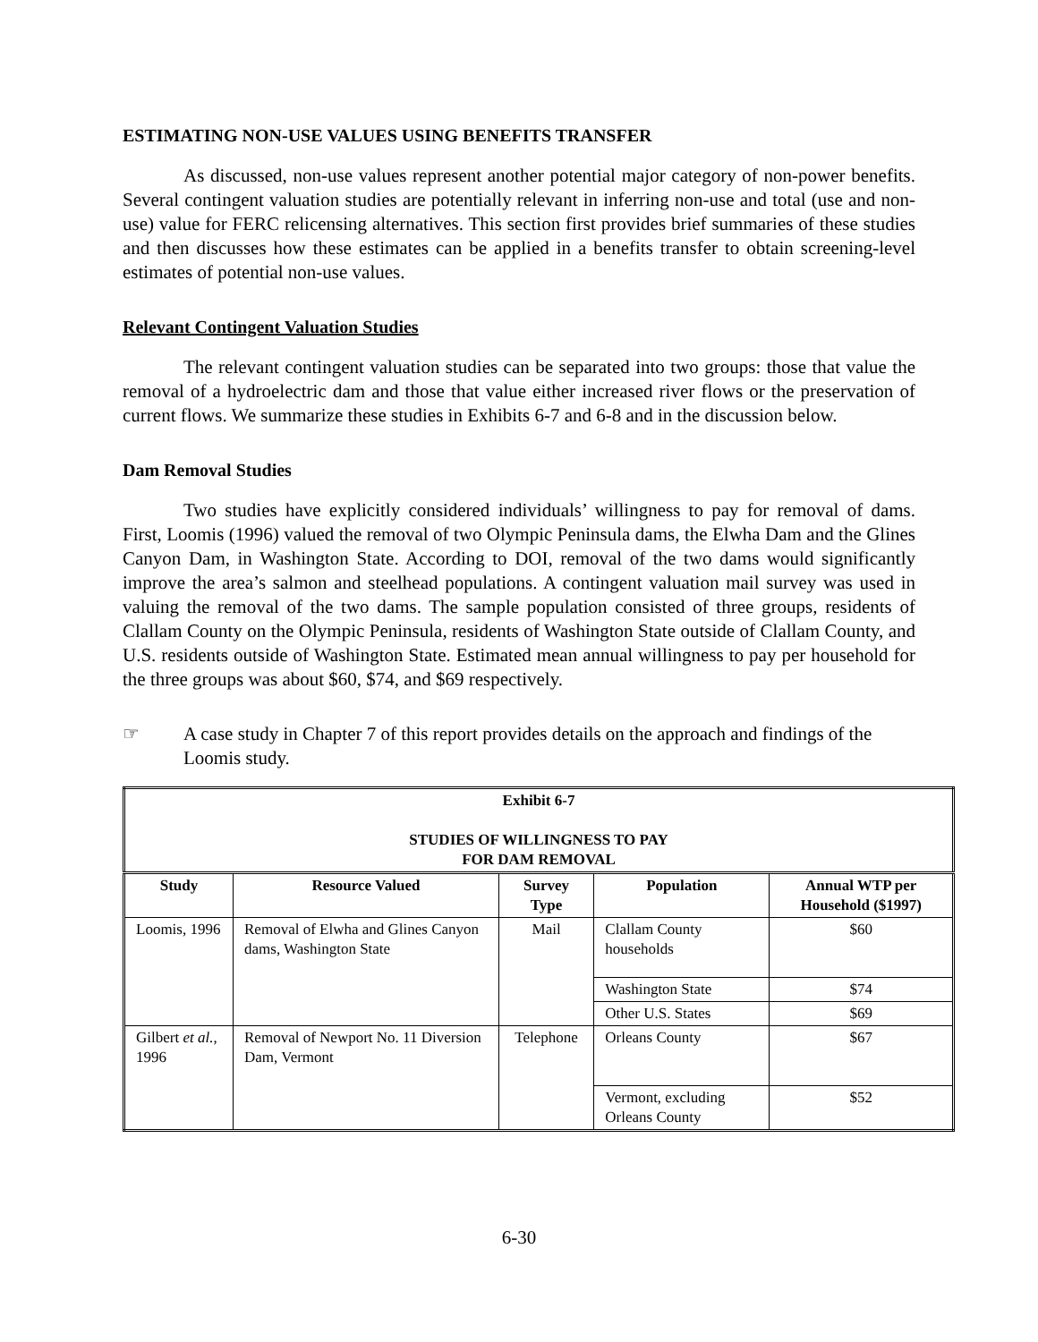ESTIMATING NON-USE VALUES USING BENEFITS TRANSFER
As discussed, non-use values represent another potential major category of non-power benefits. Several contingent valuation studies are potentially relevant in inferring non-use and total (use and non-use) value for FERC relicensing alternatives. This section first provides brief summaries of these studies and then discusses how these estimates can be applied in a benefits transfer to obtain screening-level estimates of potential non-use values.
Relevant Contingent Valuation Studies
The relevant contingent valuation studies can be separated into two groups: those that value the removal of a hydroelectric dam and those that value either increased river flows or the preservation of current flows. We summarize these studies in Exhibits 6-7 and 6-8 and in the discussion below.
Dam Removal Studies
Two studies have explicitly considered individuals’ willingness to pay for removal of dams. First, Loomis (1996) valued the removal of two Olympic Peninsula dams, the Elwha Dam and the Glines Canyon Dam, in Washington State. According to DOI, removal of the two dams would significantly improve the area’s salmon and steelhead populations. A contingent valuation mail survey was used in valuing the removal of the two dams. The sample population consisted of three groups, residents of Clallam County on the Olympic Peninsula, residents of Washington State outside of Clallam County, and U.S. residents outside of Washington State. Estimated mean annual willingness to pay per household for the three groups was about $60, $74, and $69 respectively.
☞ A case study in Chapter 7 of this report provides details on the approach and findings of the Loomis study.
| Exhibit 6-7 STUDIES OF WILLINGNESS TO PAY FOR DAM REMOVAL | | | | |
| Study | Resource Valued | Survey Type | Population | Annual WTP per Household ($1997) |
| Loomis, 1996 | Removal of Elwha and Glines Canyon dams, Washington State | Mail | Clallam County households | $60 |
| | | | Washington State | $74 |
| | | | Other U.S. States | $69 |
| Gilbert et al. , 1996 | Removal of Newport No. 11 Diversion Dam, Vermont | Telephone | Orleans County | $67 |
| | | | Vermont, excluding Orleans County | $52 |
6-30